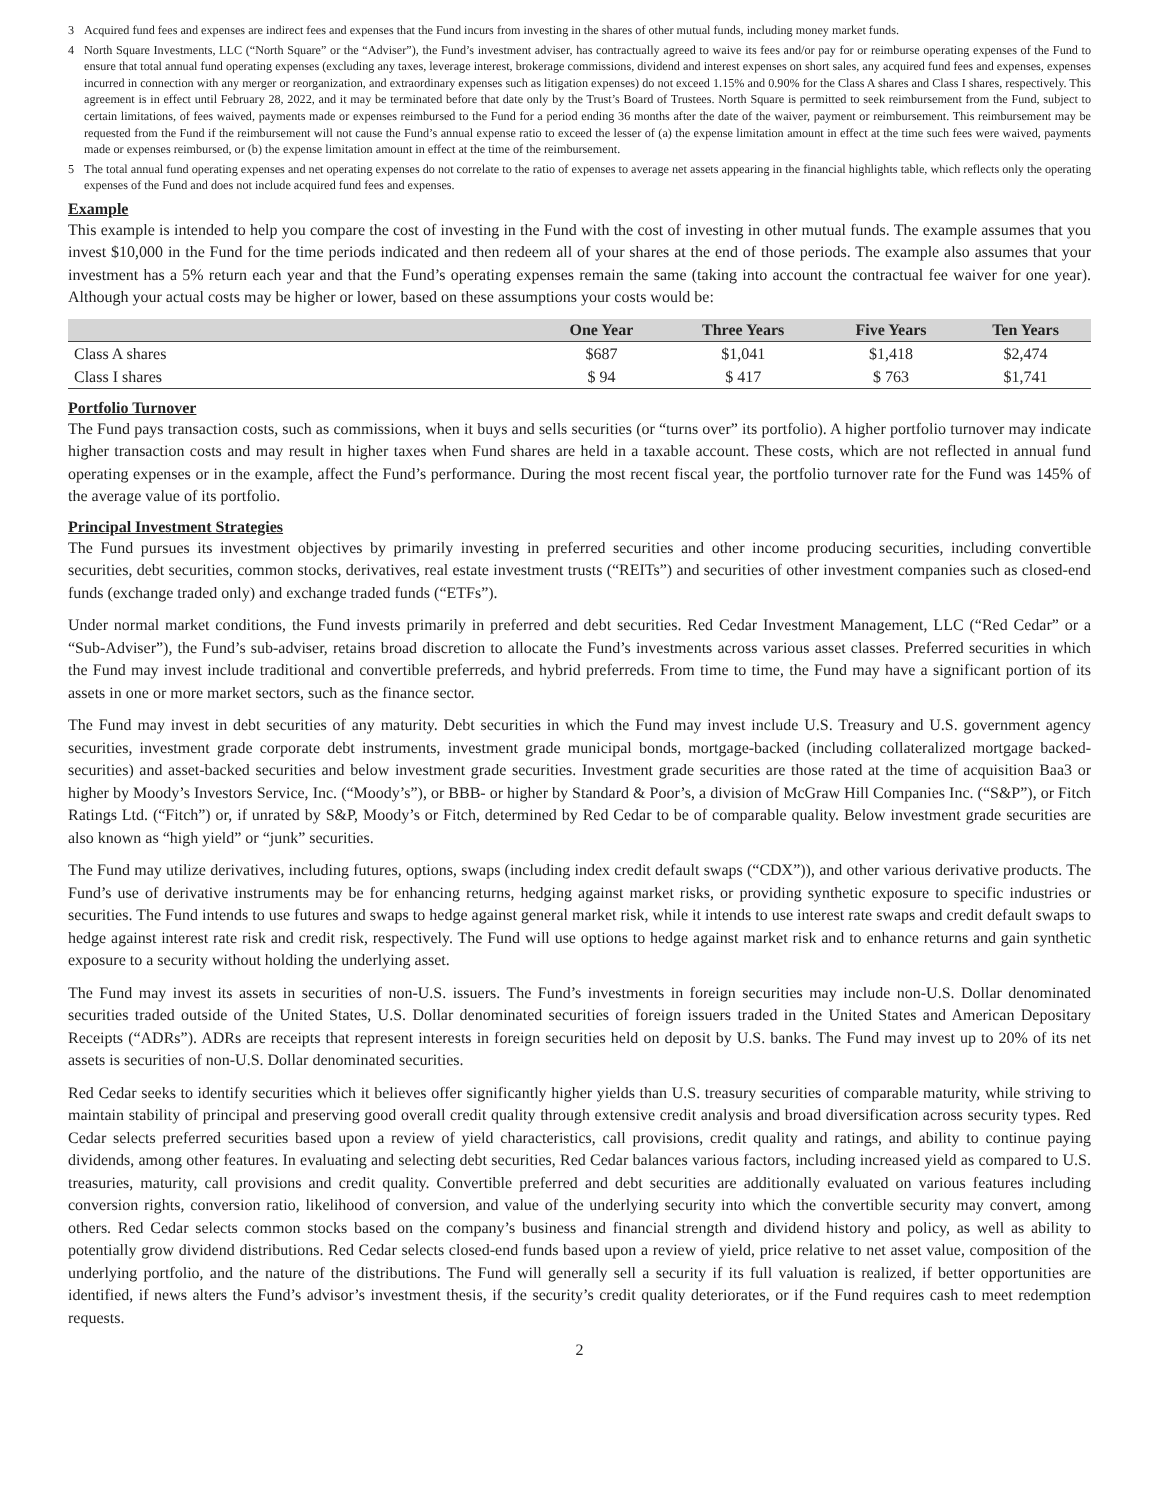3 Acquired fund fees and expenses are indirect fees and expenses that the Fund incurs from investing in the shares of other mutual funds, including money market funds.
4 North Square Investments, LLC (“North Square” or the “Adviser”), the Fund’s investment adviser, has contractually agreed to waive its fees and/or pay for or reimburse operating expenses of the Fund to ensure that total annual fund operating expenses (excluding any taxes, leverage interest, brokerage commissions, dividend and interest expenses on short sales, any acquired fund fees and expenses, expenses incurred in connection with any merger or reorganization, and extraordinary expenses such as litigation expenses) do not exceed 1.15% and 0.90% for the Class A shares and Class I shares, respectively. This agreement is in effect until February 28, 2022, and it may be terminated before that date only by the Trust’s Board of Trustees. North Square is permitted to seek reimbursement from the Fund, subject to certain limitations, of fees waived, payments made or expenses reimbursed to the Fund for a period ending 36 months after the date of the waiver, payment or reimbursement. This reimbursement may be requested from the Fund if the reimbursement will not cause the Fund’s annual expense ratio to exceed the lesser of (a) the expense limitation amount in effect at the time such fees were waived, payments made or expenses reimbursed, or (b) the expense limitation amount in effect at the time of the reimbursement.
5 The total annual fund operating expenses and net operating expenses do not correlate to the ratio of expenses to average net assets appearing in the financial highlights table, which reflects only the operating expenses of the Fund and does not include acquired fund fees and expenses.
Example
This example is intended to help you compare the cost of investing in the Fund with the cost of investing in other mutual funds. The example assumes that you invest $10,000 in the Fund for the time periods indicated and then redeem all of your shares at the end of those periods. The example also assumes that your investment has a 5% return each year and that the Fund’s operating expenses remain the same (taking into account the contractual fee waiver for one year). Although your actual costs may be higher or lower, based on these assumptions your costs would be:
| | One Year | Three Years | Five Years | Ten Years |
| --- | --- | --- | --- | --- |
| Class A shares | $687 | $1,041 | $1,418 | $2,474 |
| Class I shares | $ 94 | $ 417 | $ 763 | $1,741 |
Portfolio Turnover
The Fund pays transaction costs, such as commissions, when it buys and sells securities (or “turns over” its portfolio). A higher portfolio turnover may indicate higher transaction costs and may result in higher taxes when Fund shares are held in a taxable account. These costs, which are not reflected in annual fund operating expenses or in the example, affect the Fund’s performance. During the most recent fiscal year, the portfolio turnover rate for the Fund was 145% of the average value of its portfolio.
Principal Investment Strategies
The Fund pursues its investment objectives by primarily investing in preferred securities and other income producing securities, including convertible securities, debt securities, common stocks, derivatives, real estate investment trusts (“REITs”) and securities of other investment companies such as closed-end funds (exchange traded only) and exchange traded funds (“ETFs”).
Under normal market conditions, the Fund invests primarily in preferred and debt securities. Red Cedar Investment Management, LLC (“Red Cedar” or a “Sub-Adviser”), the Fund’s sub-adviser, retains broad discretion to allocate the Fund’s investments across various asset classes. Preferred securities in which the Fund may invest include traditional and convertible preferreds, and hybrid preferreds. From time to time, the Fund may have a significant portion of its assets in one or more market sectors, such as the finance sector.
The Fund may invest in debt securities of any maturity. Debt securities in which the Fund may invest include U.S. Treasury and U.S. government agency securities, investment grade corporate debt instruments, investment grade municipal bonds, mortgage-backed (including collateralized mortgage backed-securities) and asset-backed securities and below investment grade securities. Investment grade securities are those rated at the time of acquisition Baa3 or higher by Moody’s Investors Service, Inc. (“Moody’s”), or BBB- or higher by Standard & Poor’s, a division of McGraw Hill Companies Inc. (“S&P”), or Fitch Ratings Ltd. (“Fitch”) or, if unrated by S&P, Moody’s or Fitch, determined by Red Cedar to be of comparable quality. Below investment grade securities are also known as “high yield” or “junk” securities.
The Fund may utilize derivatives, including futures, options, swaps (including index credit default swaps (“CDX”)), and other various derivative products. The Fund’s use of derivative instruments may be for enhancing returns, hedging against market risks, or providing synthetic exposure to specific industries or securities. The Fund intends to use futures and swaps to hedge against general market risk, while it intends to use interest rate swaps and credit default swaps to hedge against interest rate risk and credit risk, respectively. The Fund will use options to hedge against market risk and to enhance returns and gain synthetic exposure to a security without holding the underlying asset.
The Fund may invest its assets in securities of non-U.S. issuers. The Fund’s investments in foreign securities may include non-U.S. Dollar denominated securities traded outside of the United States, U.S. Dollar denominated securities of foreign issuers traded in the United States and American Depositary Receipts (“ADRs”). ADRs are receipts that represent interests in foreign securities held on deposit by U.S. banks. The Fund may invest up to 20% of its net assets is securities of non-U.S. Dollar denominated securities.
Red Cedar seeks to identify securities which it believes offer significantly higher yields than U.S. treasury securities of comparable maturity, while striving to maintain stability of principal and preserving good overall credit quality through extensive credit analysis and broad diversification across security types. Red Cedar selects preferred securities based upon a review of yield characteristics, call provisions, credit quality and ratings, and ability to continue paying dividends, among other features. In evaluating and selecting debt securities, Red Cedar balances various factors, including increased yield as compared to U.S. treasuries, maturity, call provisions and credit quality. Convertible preferred and debt securities are additionally evaluated on various features including conversion rights, conversion ratio, likelihood of conversion, and value of the underlying security into which the convertible security may convert, among others. Red Cedar selects common stocks based on the company’s business and financial strength and dividend history and policy, as well as ability to potentially grow dividend distributions. Red Cedar selects closed-end funds based upon a review of yield, price relative to net asset value, composition of the underlying portfolio, and the nature of the distributions. The Fund will generally sell a security if its full valuation is realized, if better opportunities are identified, if news alters the Fund’s advisor’s investment thesis, if the security’s credit quality deteriorates, or if the Fund requires cash to meet redemption requests.
2